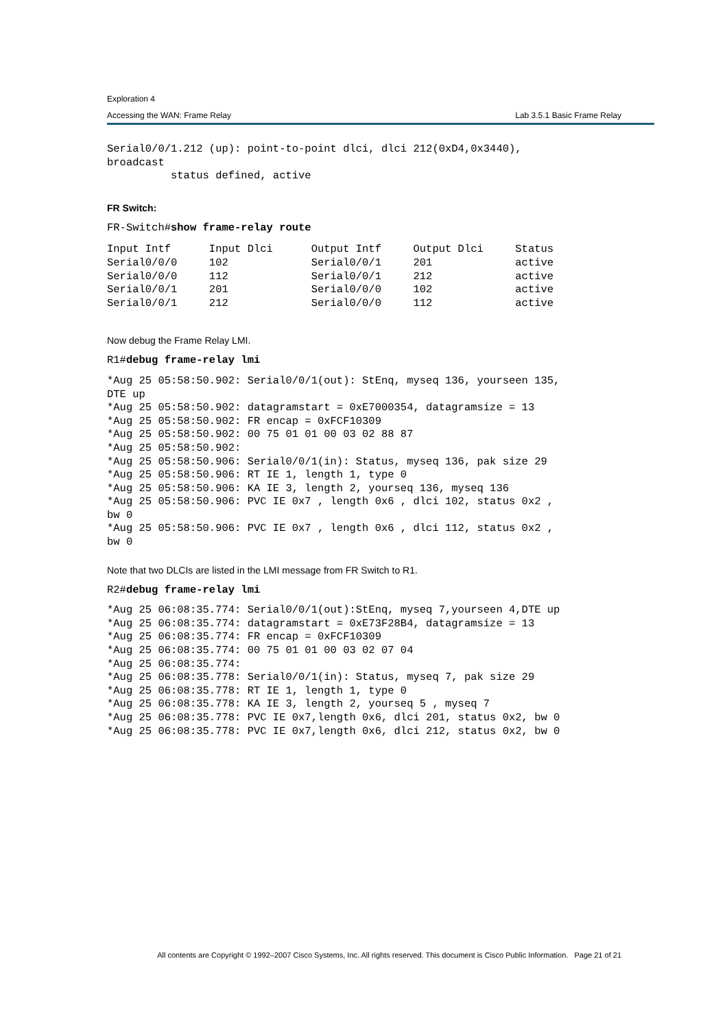Exploration 4
Accessing the WAN: Frame Relay Lab 3.5.1 Basic Frame Relay
Serial0/0/1.212 (up): point-to-point dlci, dlci 212(0xD4,0x3440),
broadcast
          status defined, active
FR Switch:
FR-Switch#show frame-relay route
Input Intf      Input Dlci      Output Intf     Output Dlci     Status
Serial0/0/0     102             Serial0/0/1     201             active
Serial0/0/0     112             Serial0/0/1     212             active
Serial0/0/1     201             Serial0/0/0     102             active
Serial0/0/1     212             Serial0/0/0     112             active
Now debug the Frame Relay LMI.
R1#debug frame-relay lmi
*Aug 25 05:58:50.902: Serial0/0/1(out): StEnq, myseq 136, yourseen 135,
DTE up
*Aug 25 05:58:50.902: datagramstart = 0xE7000354, datagramsize = 13
*Aug 25 05:58:50.902: FR encap = 0xFCF10309
*Aug 25 05:58:50.902: 00 75 01 01 00 03 02 88 87
*Aug 25 05:58:50.902:
*Aug 25 05:58:50.906: Serial0/0/1(in): Status, myseq 136, pak size 29
*Aug 25 05:58:50.906: RT IE 1, length 1, type 0
*Aug 25 05:58:50.906: KA IE 3, length 2, yourseq 136, myseq 136
*Aug 25 05:58:50.906: PVC IE 0x7 , length 0x6 , dlci 102, status 0x2 ,
bw 0
*Aug 25 05:58:50.906: PVC IE 0x7 , length 0x6 , dlci 112, status 0x2 ,
bw 0
Note that two DLCIs are listed in the LMI message from FR Switch to R1.
R2#debug frame-relay lmi
*Aug 25 06:08:35.774: Serial0/0/1(out):StEnq, myseq 7,yourseen 4,DTE up
*Aug 25 06:08:35.774: datagramstart = 0xE73F28B4, datagramsize = 13
*Aug 25 06:08:35.774: FR encap = 0xFCF10309
*Aug 25 06:08:35.774: 00 75 01 01 00 03 02 07 04
*Aug 25 06:08:35.774:
*Aug 25 06:08:35.778: Serial0/0/1(in): Status, myseq 7, pak size 29
*Aug 25 06:08:35.778: RT IE 1, length 1, type 0
*Aug 25 06:08:35.778: KA IE 3, length 2, yourseq 5 , myseq 7
*Aug 25 06:08:35.778: PVC IE 0x7,length 0x6, dlci 201, status 0x2, bw 0
*Aug 25 06:08:35.778: PVC IE 0x7,length 0x6, dlci 212, status 0x2, bw 0
All contents are Copyright © 1992–2007 Cisco Systems, Inc. All rights reserved. This document is Cisco Public Information. Page 21 of 21